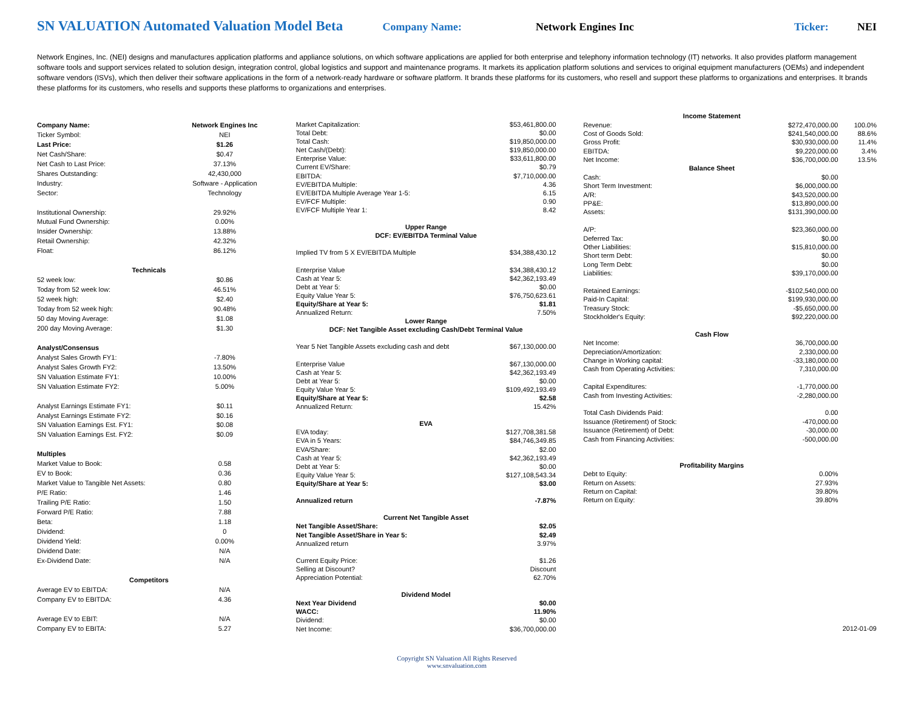SN VALUATION Automated Valuation Model Beta
Company Name: Network Engines Inc Ticker: NEI
Network Engines, Inc. (NEI) designs and manufactures application platforms and appliance solutions, on which software applications are applied for both enterprise and telephony information technology (IT) networks. It also provides platform management software tools and support services related to solution design, integration control, global logistics and support and maintenance programs. It markets its application platform solutions and services to original equipment manufacturers (OEMs) and independent software vendors (ISVs), which then deliver their software applications in the form of a network-ready hardware or software platform. It brands these platforms for its customers, who resell and support these platforms to organizations and enterprises. It brands these platforms for its customers, who resells and supports these platforms to organizations and enterprises.
| Company Name: | Network Engines Inc |
| Ticker Symbol: | NEI |
| Last Price: | $1.26 |
| Net Cash/Share: | $0.47 |
| Net Cash to Last Price: | 37.13% |
| Shares Outstanding: | 42,430,000 |
| Industry: | Software - Application |
| Sector: | Technology |
| Institutional Ownership: | 29.92% |
| Mutual Fund Ownership: | 0.00% |
| Insider Ownership: | 13.88% |
| Retail Ownership: | 42.32% |
| Float: | 86.12% |
| Technicals | |
| 52 week low: | $0.86 |
| Today from 52 week low: | 46.51% |
| 52 week high: | $2.40 |
| Today from 52 week high: | 90.48% |
| 50 day Moving Average: | $1.08 |
| 200 day Moving Average: | $1.30 |
| Analyst/Consensus | |
| Analyst Sales Growth FY1: | -7.80% |
| Analyst Sales Growth FY2: | 13.50% |
| SN Valuation Estimate FY1: | 10.00% |
| SN Valuation Estimate FY2: | 5.00% |
| Analyst Earnings Estimate FY1: | $0.11 |
| Analyst Earnings Estimate FY2: | $0.16 |
| SN Valuation Earnings Est. FY1: | $0.08 |
| SN Valuation Earnings Est. FY2: | $0.09 |
| Multiples | |
| Market Value to Book: | 0.58 |
| EV to Book: | 0.36 |
| Market Value to Tangible Net Assets: | 0.80 |
| P/E Ratio: | 1.46 |
| Trailing P/E Ratio: | 1.50 |
| Forward P/E Ratio: | 7.88 |
| Beta: | 1.18 |
| Dividend: | 0 |
| Dividend Yield: | 0.00% |
| Dividend Date: | N/A |
| Ex-Dividend Date: | N/A |
| Competitors | |
| Average EV to EBITDA: | N/A |
| Company EV to EBITDA: | 4.36 |
| Average EV to EBIT: | N/A |
| Company EV to EBITA: | 5.27 |
| Market Capitalization: | $53,461,800.00 |
| Total Debt: | $0.00 |
| Total Cash: | $19,850,000.00 |
| Net Cash/(Debt): | $19,850,000.00 |
| Enterprise Value: | $33,611,800.00 |
| Current EV/Share: | $0.79 |
| EBITDA: | $7,710,000.00 |
| EV/EBITDA Multiple: | 4.36 |
| EV/EBITDA Multiple Average Year 1-5: | 6.15 |
| EV/FCF Multiple: | 0.90 |
| EV/FCF Multiple Year 1: | 8.42 |
| Upper Range | |
| DCF: EV/EBITDA Terminal Value | |
| Implied TV from 5 X EV/EBITDA Multiple | $34,388,430.12 |
| Enterprise Value | $34,388,430.12 |
| Cash at Year 5: | $42,362,193.49 |
| Debt at Year 5: | $0.00 |
| Equity Value Year 5: | $76,750,623.61 |
| Equity/Share at Year 5: | $1.81 |
| Annualized Return: | 7.50% |
| Lower Range | |
| DCF: Net Tangible Asset excluding Cash/Debt Terminal Value | |
| Year 5 Net Tangible Assets excluding cash and debt | $67,130,000.00 |
| Enterprise Value | $67,130,000.00 |
| Cash at Year 5: | $42,362,193.49 |
| Debt at Year 5: | $0.00 |
| Equity Value Year 5: | $109,492,193.49 |
| Equity/Share at Year 5: | $2.58 |
| Annualized Return: | 15.42% |
| EVA | |
| EVA today: | $127,708,381.58 |
| EVA in 5 Years: | $84,746,349.85 |
| EVA/Share: | $2.00 |
| Cash at Year 5: | $42,362,193.49 |
| Debt at Year 5: | $0.00 |
| Equity Value Year 5: | $127,108,543.34 |
| Equity/Share at Year 5: | $3.00 |
| Annualized return | -7.87% |
| Current Net Tangible Asset | |
| Net Tangible Asset/Share: | $2.05 |
| Net Tangible Asset/Share in Year 5: | $2.49 |
| Annualized return | 3.97% |
| Current Equity Price: | $1.26 |
| Selling at Discount? | Discount |
| Appreciation Potential: | 62.70% |
| Dividend Model | |
| Next Year Dividend | $0.00 |
| WACC: | 11.90% |
| Dividend: | $0.00 |
| Net Income: | $36,700,000.00 |
| Income Statement | | |
| --- | --- | --- |
| Revenue: | $272,470,000.00 | 100.0% |
| Cost of Goods Sold: | $241,540,000.00 | 88.6% |
| Gross Profit: | $30,930,000.00 | 11.4% |
| EBITDA: | $9,220,000.00 | 3.4% |
| Net Income: | $36,700,000.00 | 13.5% |
| Balance Sheet | | |
| Cash: | $0.00 | |
| Short Term Investment: | $6,000,000.00 | |
| A/R: | $43,520,000.00 | |
| PP&E: | $13,890,000.00 | |
| Assets: | $131,390,000.00 | |
| A/P: | $23,360,000.00 | |
| Deferred Tax: | $0.00 | |
| Other Liabilities: | $15,810,000.00 | |
| Short term Debt: | $0.00 | |
| Long Term Debt: | $0.00 | |
| Liabilities: | $39,170,000.00 | |
| Retained Earnings: | -$102,540,000.00 | |
| Paid-In Capital: | $199,930,000.00 | |
| Treasury Stock: | -$5,650,000.00 | |
| Stockholder's Equity: | $92,220,000.00 | |
| Cash Flow | | |
| Net Income: | 36,700,000.00 | |
| Depreciation/Amortization: | 2,330,000.00 | |
| Change in Working capital: | -33,180,000.00 | |
| Cash from Operating Activities: | 7,310,000.00 | |
| Capital Expenditures: | -1,770,000.00 | |
| Cash from Investing Activities: | -2,280,000.00 | |
| Total Cash Dividends Paid: | 0.00 | |
| Issuance (Retirement) of Stock: | -470,000.00 | |
| Issuance (Retirement) of Debt: | -30,000.00 | |
| Cash from Financing Activities: | -500,000.00 | |
| Profitability Margins | | |
| Debt to Equity: | 0.00% | |
| Return on Assets: | 27.93% | |
| Return on Capital: | 39.80% | |
| Return on Equity: | 39.80% | |
| | | 2012-01-09 |
Copyright SN Valuation All Rights Reserved
www.snvaluation.com